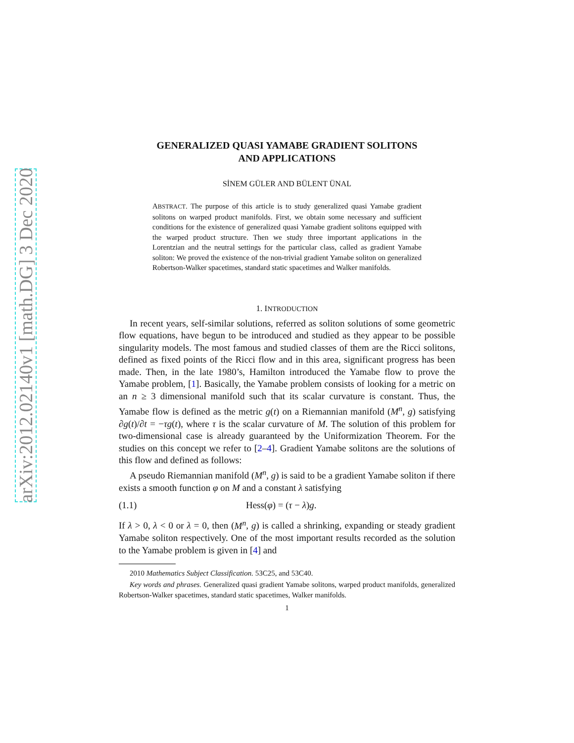arXiv:2012.02140v1 [math.DG] 3 Dec 2020
GENERALIZED QUASI YAMABE GRADIENT SOLITONS
AND APPLICATIONS
SİNEM GÜLER AND BÜLENT ÜNAL
ABSTRACT. The purpose of this article is to study generalized quasi Yamabe gradient solitons on warped product manifolds. First, we obtain some necessary and sufficient conditions for the existence of generalized quasi Yamabe gradient solitons equipped with the warped product structure. Then we study three important applications in the Lorentzian and the neutral settings for the particular class, called as gradient Yamabe soliton: We proved the existence of the non-trivial gradient Yamabe soliton on generalized Robertson-Walker spacetimes, standard static spacetimes and Walker manifolds.
1. INTRODUCTION
In recent years, self-similar solutions, referred as soliton solutions of some geometric flow equations, have begun to be introduced and studied as they appear to be possible singularity models. The most famous and studied classes of them are the Ricci solitons, defined as fixed points of the Ricci flow and in this area, significant progress has been made. Then, in the late 1980’s, Hamilton introduced the Yamabe flow to prove the Yamabe problem, [1]. Basically, the Yamabe problem consists of looking for a metric on an n ≥ 3 dimensional manifold such that its scalar curvature is constant. Thus, the Yamabe flow is defined as the metric g(t) on a Riemannian manifold (M<sup>n</sup>, g) satisfying ∂g(t)/∂t = −τg(t), where τ is the scalar curvature of M. The solution of this problem for two-dimensional case is already guaranteed by the Uniformization Theorem. For the studies on this concept we refer to [2–4]. Gradient Yamabe solitons are the solutions of this flow and defined as follows:
A pseudo Riemannian manifold (M<sup>n</sup>, g) is said to be a gradient Yamabe soliton if there exists a smooth function φ on M and a constant λ satisfying
(1.1) Hess(φ) = (τ − λ)g.
If λ > 0, λ < 0 or λ = 0, then (M<sup>n</sup>, g) is called a shrinking, expanding or steady gradient Yamabe soliton respectively. One of the most important results recorded as the solution to the Yamabe problem is given in [4] and
2010 Mathematics Subject Classification. 53C25, and 53C40.
Key words and phrases. Generalized quasi gradient Yamabe solitons, warped product manifolds, generalized Robertson-Walker spacetimes, standard static spacetimes, Walker manifolds.
1